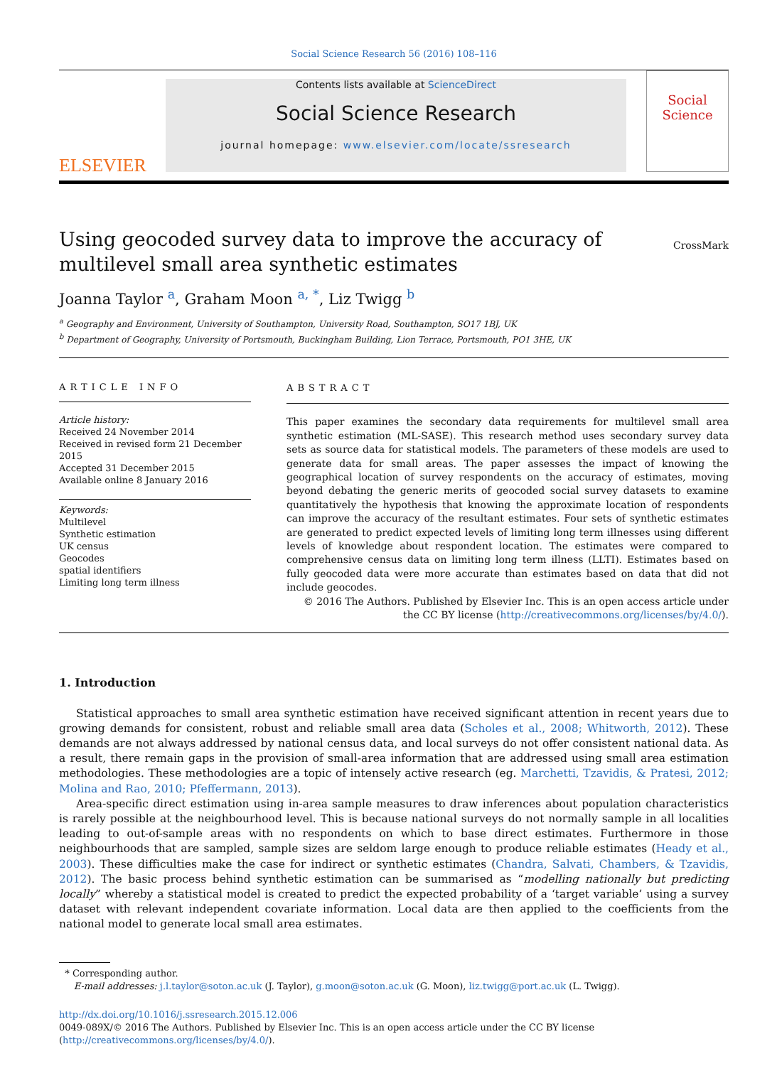Social Science Research 56 (2016) 108–116
ELSEVIER
Contents lists available at ScienceDirect
Social Science Research
journal homepage: www.elsevier.com/locate/ssresearch
Social Science
Using geocoded survey data to improve the accuracy of
multilevel small area synthetic estimates
CrossMark
Joanna Taylor <sup>a</sup>, Graham Moon <sup>a, *</sup>, Liz Twigg <sup>b</sup>
<sup>a</sup> Geography and Environment, University of Southampton, University Road, Southampton, SO17 1BJ, UK
<sup>b</sup> Department of Geography, University of Portsmouth, Buckingham Building, Lion Terrace, Portsmouth, PO1 3HE, UK
ARTICLE INFO
Article history:
Received 24 November 2014
Received in revised form 21 December 2015
Accepted 31 December 2015
Available online 8 January 2016
Keywords:
Multilevel
Synthetic estimation
UK census
Geocodes
spatial identifiers
Limiting long term illness
ABSTRACT
This paper examines the secondary data requirements for multilevel small area synthetic estimation (ML-SASE). This research method uses secondary survey data sets as source data for statistical models. The parameters of these models are used to generate data for small areas. The paper assesses the impact of knowing the geographical location of survey respondents on the accuracy of estimates, moving beyond debating the generic merits of geocoded social survey datasets to examine quantitatively the hypothesis that knowing the approximate location of respondents can improve the accuracy of the resultant estimates. Four sets of synthetic estimates are generated to predict expected levels of limiting long term illnesses using different levels of knowledge about respondent location. The estimates were compared to comprehensive census data on limiting long term illness (LLTI). Estimates based on fully geocoded data were more accurate than estimates based on data that did not include geocodes.
© 2016 The Authors. Published by Elsevier Inc. This is an open access article under the CC BY license (http://creativecommons.org/licenses/by/4.0/).
1. Introduction
Statistical approaches to small area synthetic estimation have received significant attention in recent years due to growing demands for consistent, robust and reliable small area data (Scholes et al., 2008; Whitworth, 2012). These demands are not always addressed by national census data, and local surveys do not offer consistent national data. As a result, there remain gaps in the provision of small-area information that are addressed using small area estimation methodologies. These methodologies are a topic of intensely active research (eg. Marchetti, Tzavidis, & Pratesi, 2012; Molina and Rao, 2010; Pfeffermann, 2013).
Area-specific direct estimation using in-area sample measures to draw inferences about population characteristics is rarely possible at the neighbourhood level. This is because national surveys do not normally sample in all localities leading to out-of-sample areas with no respondents on which to base direct estimates. Furthermore in those neighbourhoods that are sampled, sample sizes are seldom large enough to produce reliable estimates (Heady et al., 2003). These difficulties make the case for indirect or synthetic estimates (Chandra, Salvati, Chambers, & Tzavidis, 2012). The basic process behind synthetic estimation can be summarised as “modelling nationally but predicting locally” whereby a statistical model is created to predict the expected probability of a ‘target variable’ using a survey dataset with relevant independent covariate information. Local data are then applied to the coefficients from the national model to generate local small area estimates.
* Corresponding author.
E-mail addresses: j.l.taylor@soton.ac.uk (J. Taylor), g.moon@soton.ac.uk (G. Moon), liz.twigg@port.ac.uk (L. Twigg).
http://dx.doi.org/10.1016/j.ssresearch.2015.12.006
0049-089X/© 2016 The Authors. Published by Elsevier Inc. This is an open access article under the CC BY license (http://creativecommons.org/licenses/by/4.0/).